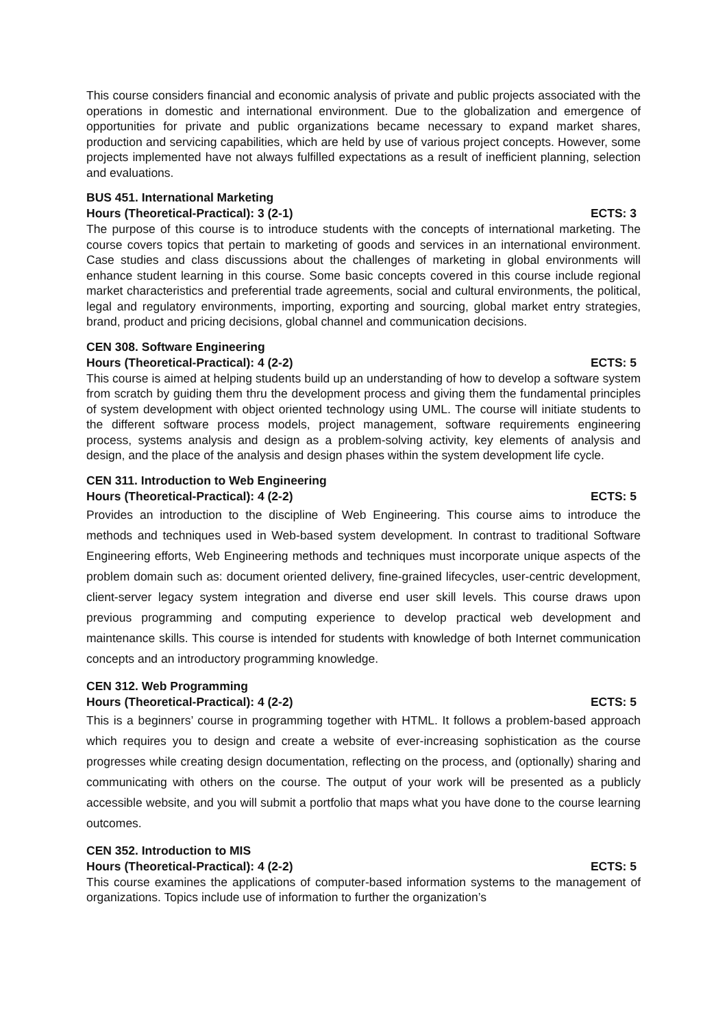This course considers financial and economic analysis of private and public projects associated with the operations in domestic and international environment. Due to the globalization and emergence of opportunities for private and public organizations became necessary to expand market shares, production and servicing capabilities, which are held by use of various project concepts. However, some projects implemented have not always fulfilled expectations as a result of inefficient planning, selection and evaluations.
BUS 451. International Marketing
Hours (Theoretical-Practical): 3 (2-1) ECTS: 3
The purpose of this course is to introduce students with the concepts of international marketing. The course covers topics that pertain to marketing of goods and services in an international environment. Case studies and class discussions about the challenges of marketing in global environments will enhance student learning in this course. Some basic concepts covered in this course include regional market characteristics and preferential trade agreements, social and cultural environments, the political, legal and regulatory environments, importing, exporting and sourcing, global market entry strategies, brand, product and pricing decisions, global channel and communication decisions.
CEN 308. Software Engineering
Hours (Theoretical-Practical): 4 (2-2) ECTS: 5
This course is aimed at helping students build up an understanding of how to develop a software system from scratch by guiding them thru the development process and giving them the fundamental principles of system development with object oriented technology using UML. The course will initiate students to the different software process models, project management, software requirements engineering process, systems analysis and design as a problem-solving activity, key elements of analysis and design, and the place of the analysis and design phases within the system development life cycle.
CEN 311. Introduction to Web Engineering
Hours (Theoretical-Practical): 4 (2-2) ECTS: 5
Provides an introduction to the discipline of Web Engineering. This course aims to introduce the methods and techniques used in Web-based system development. In contrast to traditional Software Engineering efforts, Web Engineering methods and techniques must incorporate unique aspects of the problem domain such as: document oriented delivery, fine-grained lifecycles, user-centric development, client-server legacy system integration and diverse end user skill levels. This course draws upon previous programming and computing experience to develop practical web development and maintenance skills. This course is intended for students with knowledge of both Internet communication concepts and an introductory programming knowledge.
CEN 312. Web Programming
Hours (Theoretical-Practical): 4 (2-2) ECTS: 5
This is a beginners’ course in programming together with HTML. It follows a problem-based approach which requires you to design and create a website of ever-increasing sophistication as the course progresses while creating design documentation, reflecting on the process, and (optionally) sharing and communicating with others on the course. The output of your work will be presented as a publicly accessible website, and you will submit a portfolio that maps what you have done to the course learning outcomes.
CEN 352. Introduction to MIS
Hours (Theoretical-Practical): 4 (2-2) ECTS: 5
This course examines the applications of computer-based information systems to the management of organizations. Topics include use of information to further the organization’s